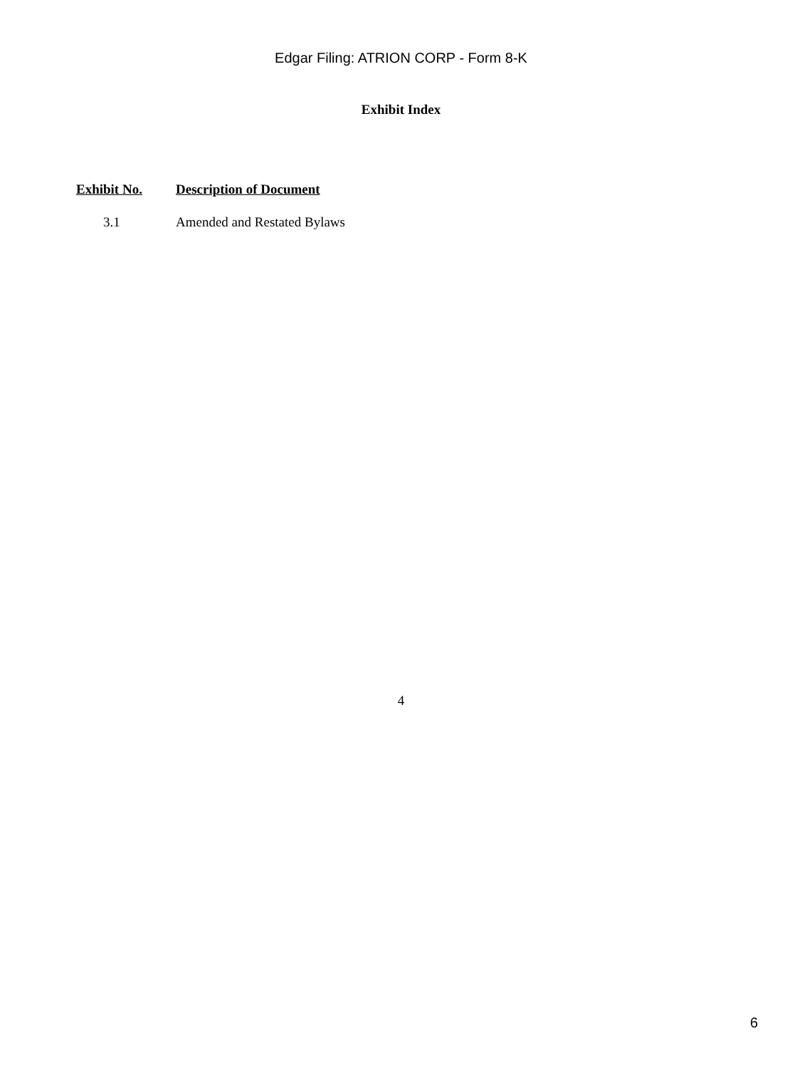Edgar Filing: ATRION CORP - Form 8-K
Exhibit Index
| Exhibit No. | Description of Document |
| --- | --- |
| 3.1 | Amended and Restated Bylaws |
4
6